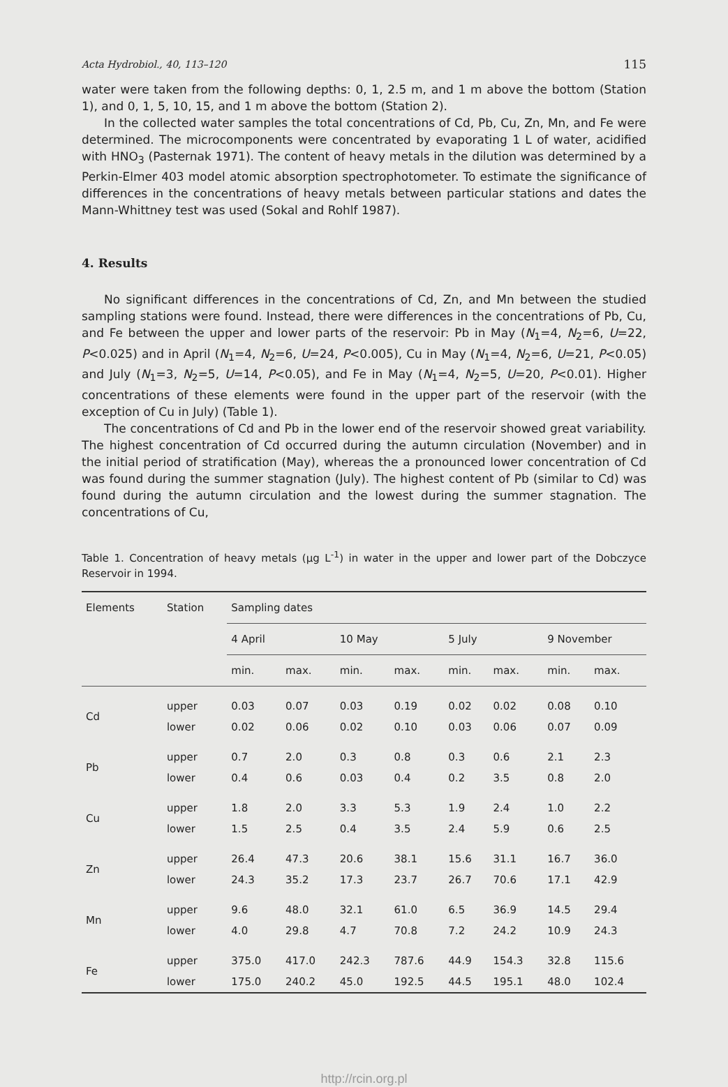Acta Hydrobiol., 40, 113–120 115
water were taken from the following depths: 0, 1, 2.5 m, and 1 m above the bottom (Station 1), and 0, 1, 5, 10, 15, and 1 m above the bottom (Station 2).
In the collected water samples the total concentrations of Cd, Pb, Cu, Zn, Mn, and Fe were determined. The microcomponents were concentrated by evaporating 1 L of water, acidified with HNO<sub>3</sub> (Pasternak 1971). The content of heavy metals in the dilution was determined by a Perkin-Elmer 403 model atomic absorption spectrophotometer. To estimate the significance of differences in the concentrations of heavy metals between particular stations and dates the Mann-Whittney test was used (Sokal and Rohlf 1987).
4. Results
No significant differences in the concentrations of Cd, Zn, and Mn between the studied sampling stations were found. Instead, there were differences in the concentrations of Pb, Cu, and Fe between the upper and lower parts of the reservoir: Pb in May (N<sub>1</sub>=4, N<sub>2</sub>=6, U=22, P<0.025) and in April (N<sub>1</sub>=4, N<sub>2</sub>=6, U=24, P<0.005), Cu in May (N<sub>1</sub>=4, N<sub>2</sub>=6, U=21, P<0.05) and July (N<sub>1</sub>=3, N<sub>2</sub>=5, U=14, P<0.05), and Fe in May (N<sub>1</sub>=4, N<sub>2</sub>=5, U=20, P<0.01). Higher concentrations of these elements were found in the upper part of the reservoir (with the exception of Cu in July) (Table 1).
The concentrations of Cd and Pb in the lower end of the reservoir showed great variability. The highest concentration of Cd occurred during the autumn circulation (November) and in the initial period of stratification (May), whereas the a pronounced lower concentration of Cd was found during the summer stagnation (July). The highest content of Pb (similar to Cd) was found during the autumn circulation and the lowest during the summer stagnation. The concentrations of Cu,
Table 1. Concentration of heavy metals (μg L<sup>-1</sup>) in water in the upper and lower part of the Dobczyce Reservoir in 1994.
| Elements | Station | Sampling dates | | | | | | | |
| --- | --- | --- | --- | --- | --- | --- | --- | --- | --- |
| | | 4 April | | 10 May | | 5 July | | 9 November | |
| | | min. | max. | min. | max. | min. | max. | min. | max. |
| Cd | upper | 0.03 | 0.07 | 0.03 | 0.19 | 0.02 | 0.02 | 0.08 | 0.10 |
| | lower | 0.02 | 0.06 | 0.02 | 0.10 | 0.03 | 0.06 | 0.07 | 0.09 |
| Pb | upper | 0.7 | 2.0 | 0.3 | 0.8 | 0.3 | 0.6 | 2.1 | 2.3 |
| | lower | 0.4 | 0.6 | 0.03 | 0.4 | 0.2 | 3.5 | 0.8 | 2.0 |
| Cu | upper | 1.8 | 2.0 | 3.3 | 5.3 | 1.9 | 2.4 | 1.0 | 2.2 |
| | lower | 1.5 | 2.5 | 0.4 | 3.5 | 2.4 | 5.9 | 0.6 | 2.5 |
| Zn | upper | 26.4 | 47.3 | 20.6 | 38.1 | 15.6 | 31.1 | 16.7 | 36.0 |
| | lower | 24.3 | 35.2 | 17.3 | 23.7 | 26.7 | 70.6 | 17.1 | 42.9 |
| Mn | upper | 9.6 | 48.0 | 32.1 | 61.0 | 6.5 | 36.9 | 14.5 | 29.4 |
| | lower | 4.0 | 29.8 | 4.7 | 70.8 | 7.2 | 24.2 | 10.9 | 24.3 |
| Fe | upper | 375.0 | 417.0 | 242.3 | 787.6 | 44.9 | 154.3 | 32.8 | 115.6 |
| | lower | 175.0 | 240.2 | 45.0 | 192.5 | 44.5 | 195.1 | 48.0 | 102.4 |
http://rcin.org.pl